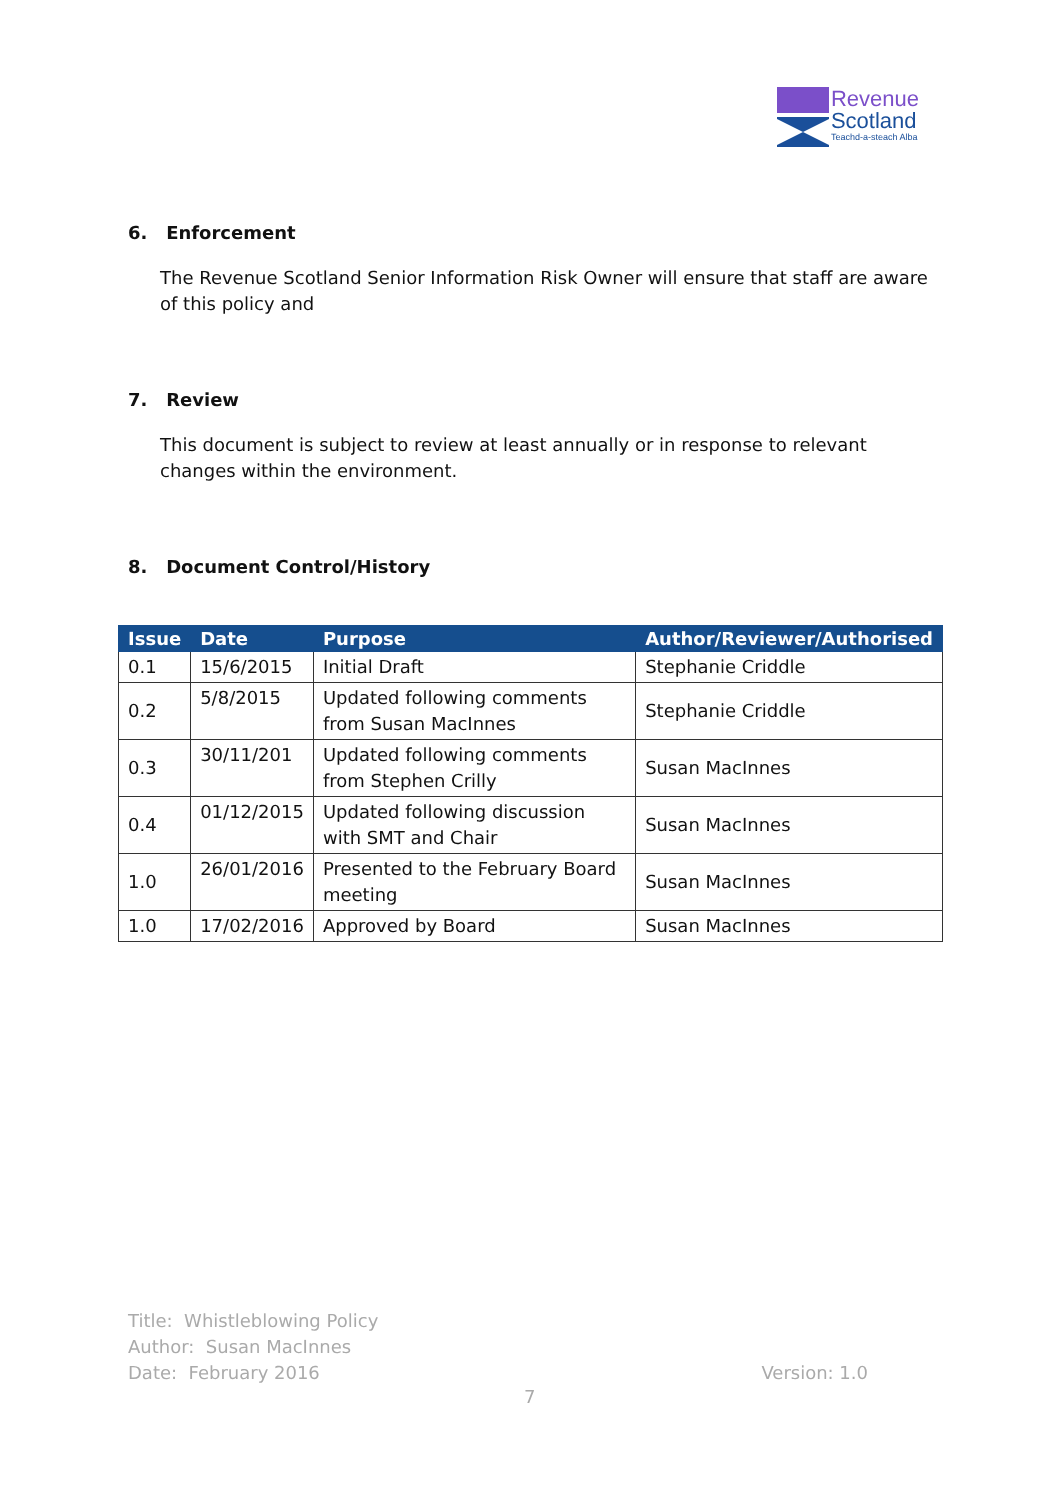Revenue
Scotland
Teachd-a-steach Alba
6. Enforcement
The Revenue Scotland Senior Information Risk Owner will ensure that staff are aware of this policy and
7. Review
This document is subject to review at least annually or in response to relevant changes within the environment.
8. Document Control/History
| Issue | Date | Purpose | Author/Reviewer/Authorised |
| --- | --- | --- | --- |
| 0.1 | 15/6/2015 | Initial Draft | Stephanie Criddle |
| 0.2 | 5/8/2015 | Updated following comments from Susan MacInnes | Stephanie Criddle |
| 0.3 | 30/11/201 | Updated following comments from Stephen Crilly | Susan MacInnes |
| 0.4 | 01/12/2015 | Updated following discussion with SMT and Chair | Susan MacInnes |
| 1.0 | 26/01/2016 | Presented to the February Board meeting | Susan MacInnes |
| 1.0 | 17/02/2016 | Approved by Board | Susan MacInnes |
Title: Whistleblowing Policy
Author: Susan MacInnes
Date: February 2016
Version: 1.0
7